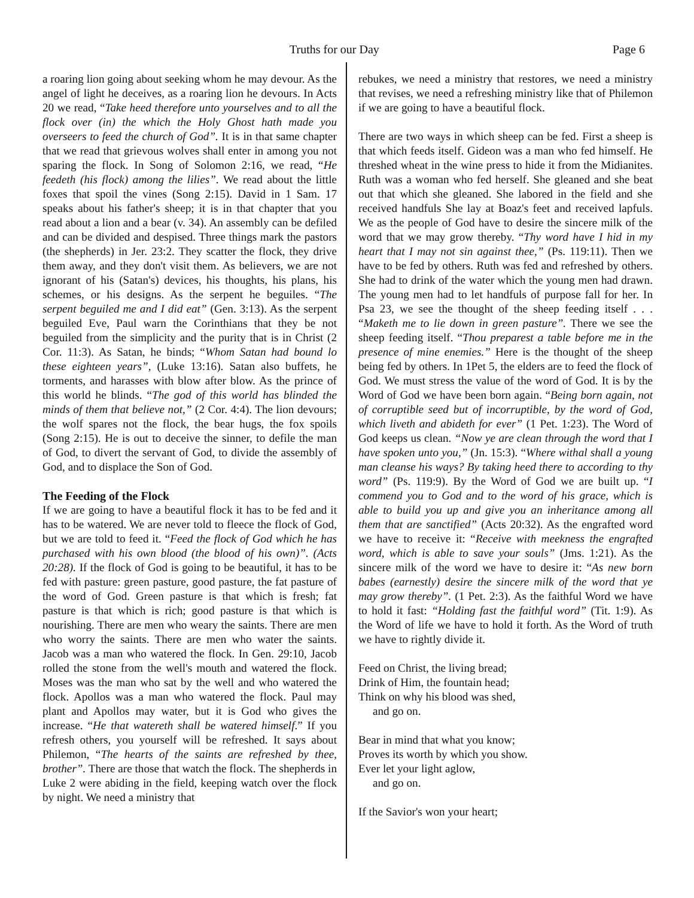Truths for our Day Page 6
a roaring lion going about seeking whom he may devour. As the angel of light he deceives, as a roaring lion he devours. In Acts 20 we read, “Take heed therefore unto yourselves and to all the flock over (in) the which the Holy Ghost hath made you overseers to feed the church of God”. It is in that same chapter that we read that grievous wolves shall enter in among you not sparing the flock. In Song of Solomon 2:16, we read, “He feedeth (his flock) among the lilies”. We read about the little foxes that spoil the vines (Song 2:15). David in 1 Sam. 17 speaks about his father's sheep; it is in that chapter that you read about a lion and a bear (v. 34). An assembly can be defiled and can be divided and despised. Three things mark the pastors (the shepherds) in Jer. 23:2. They scatter the flock, they drive them away, and they don't visit them. As believers, we are not ignorant of his (Satan's) devices, his thoughts, his plans, his schemes, or his designs. As the serpent he beguiles. “The serpent beguiled me and I did eat” (Gen. 3:13). As the serpent beguiled Eve, Paul warn the Corinthians that they be not beguiled from the simplicity and the purity that is in Christ (2 Cor. 11:3). As Satan, he binds; “Whom Satan had bound lo these eighteen years”, (Luke 13:16). Satan also buffets, he torments, and harasses with blow after blow. As the prince of this world he blinds. “The god of this world has blinded the minds of them that believe not,” (2 Cor. 4:4). The lion devours; the wolf spares not the flock, the bear hugs, the fox spoils (Song 2:15). He is out to deceive the sinner, to defile the man of God, to divert the servant of God, to divide the assembly of God, and to displace the Son of God.
The Feeding of the Flock
If we are going to have a beautiful flock it has to be fed and it has to be watered. We are never told to fleece the flock of God, but we are told to feed it. “Feed the flock of God which he has purchased with his own blood (the blood of his own)”. (Acts 20:28). If the flock of God is going to be beautiful, it has to be fed with pasture: green pasture, good pasture, the fat pasture of the word of God. Green pasture is that which is fresh; fat pasture is that which is rich; good pasture is that which is nourishing. There are men who weary the saints. There are men who worry the saints. There are men who water the saints. Jacob was a man who watered the flock. In Gen. 29:10, Jacob rolled the stone from the well's mouth and watered the flock. Moses was the man who sat by the well and who watered the flock. Apollos was a man who watered the flock. Paul may plant and Apollos may water, but it is God who gives the increase. “He that watereth shall be watered himself.” If you refresh others, you yourself will be refreshed. It says about Philemon, “The hearts of the saints are refreshed by thee, brother”. There are those that watch the flock. The shepherds in Luke 2 were abiding in the field, keeping watch over the flock by night. We need a ministry that
rebukes, we need a ministry that restores, we need a ministry that revises, we need a refreshing ministry like that of Philemon if we are going to have a beautiful flock.
There are two ways in which sheep can be fed. First a sheep is that which feeds itself. Gideon was a man who fed himself. He threshed wheat in the wine press to hide it from the Midianites. Ruth was a woman who fed herself. She gleaned and she beat out that which she gleaned. She labored in the field and she received handfuls She lay at Boaz's feet and received lapfuls. We as the people of God have to desire the sincere milk of the word that we may grow thereby. “Thy word have I hid in my heart that I may not sin against thee,” (Ps. 119:11). Then we have to be fed by others. Ruth was fed and refreshed by others. She had to drink of the water which the young men had drawn. The young men had to let handfuls of purpose fall for her. In Psa 23, we see the thought of the sheep feeding itself . . . “Maketh me to lie down in green pasture”. There we see the sheep feeding itself. “Thou preparest a table before me in the presence of mine enemies.” Here is the thought of the sheep being fed by others. In 1Pet 5, the elders are to feed the flock of God. We must stress the value of the word of God. It is by the Word of God we have been born again. “Being born again, not of corruptible seed but of incorruptible, by the word of God, which liveth and abideth for ever” (1 Pet. 1:23). The Word of God keeps us clean. “Now ye are clean through the word that I have spoken unto you,” (Jn. 15:3). “Where withal shall a young man cleanse his ways? By taking heed there to according to thy word” (Ps. 119:9). By the Word of God we are built up. “I commend you to God and to the word of his grace, which is able to build you up and give you an inheritance among all them that are sanctified” (Acts 20:32). As the engrafted word we have to receive it: “Receive with meekness the engrafted word, which is able to save your souls” (Jms. 1:21). As the sincere milk of the word we have to desire it: “As new born babes (earnestly) desire the sincere milk of the word that ye may grow thereby”. (1 Pet. 2:3). As the faithful Word we have to hold it fast: “Holding fast the faithful word” (Tit. 1:9). As the Word of life we have to hold it forth. As the Word of truth we have to rightly divide it.
Feed on Christ, the living bread;
Drink of Him, the fountain head;
Think on why his blood was shed,
and go on.
Bear in mind that what you know;
Proves its worth by which you show.
Ever let your light aglow,
and go on.
If the Savior's won your heart;